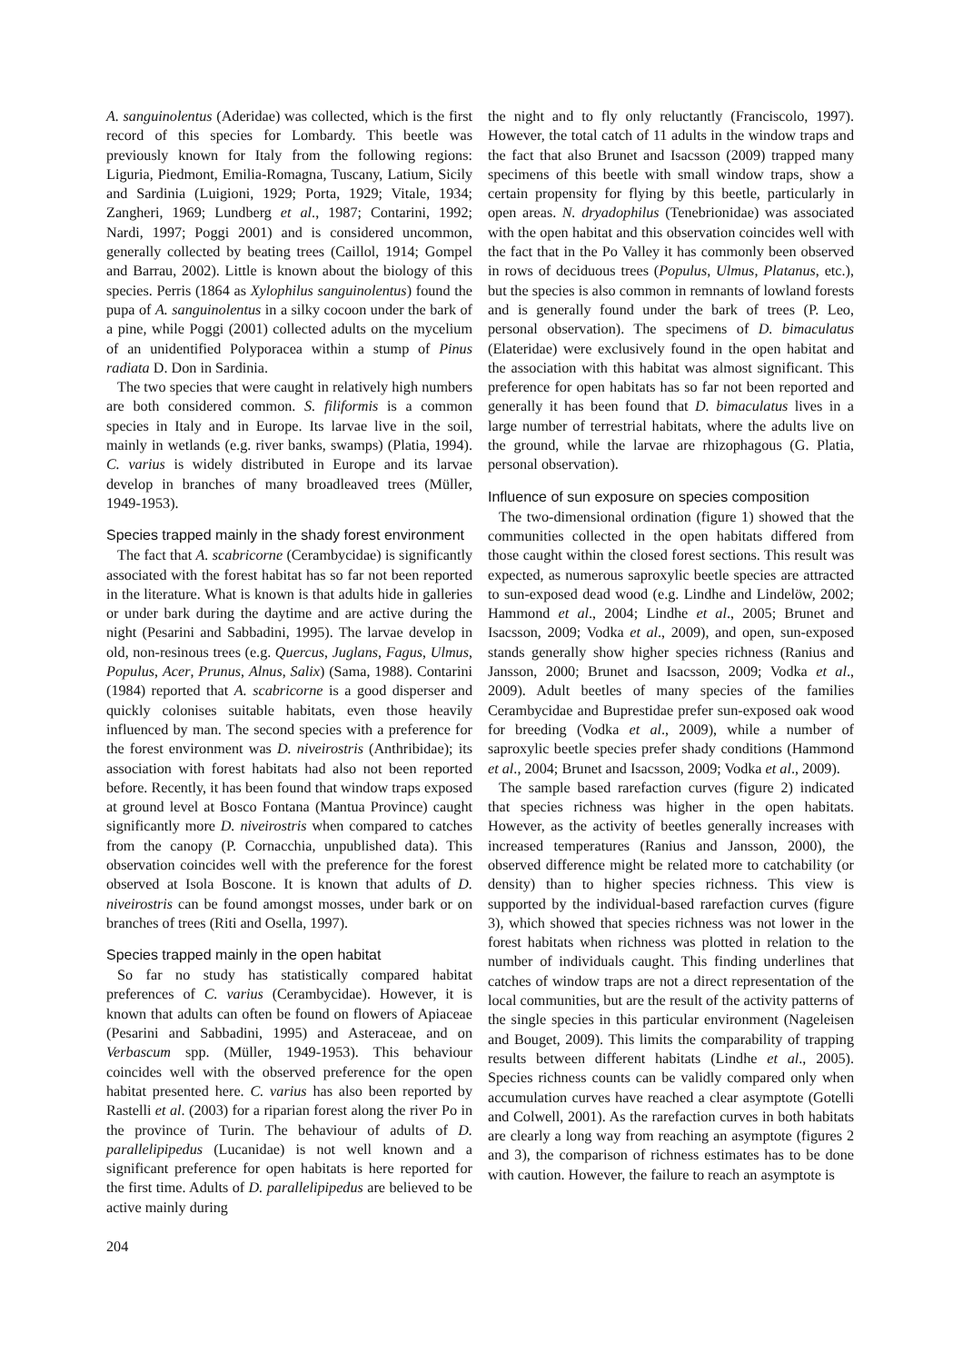A. sanguinolentus (Aderidae) was collected, which is the first record of this species for Lombardy. This beetle was previously known for Italy from the following regions: Liguria, Piedmont, Emilia-Romagna, Tuscany, Latium, Sicily and Sardinia (Luigioni, 1929; Porta, 1929; Vitale, 1934; Zangheri, 1969; Lundberg et al., 1987; Contarini, 1992; Nardi, 1997; Poggi 2001) and is considered uncommon, generally collected by beating trees (Caillol, 1914; Gompel and Barrau, 2002). Little is known about the biology of this species. Perris (1864 as Xylophilus sanguinolentus) found the pupa of A. sanguinolentus in a silky cocoon under the bark of a pine, while Poggi (2001) collected adults on the mycelium of an unidentified Polyporacea within a stump of Pinus radiata D. Don in Sardinia.
The two species that were caught in relatively high numbers are both considered common. S. filiformis is a common species in Italy and in Europe. Its larvae live in the soil, mainly in wetlands (e.g. river banks, swamps) (Platia, 1994). C. varius is widely distributed in Europe and its larvae develop in branches of many broadleaved trees (Müller, 1949-1953).
Species trapped mainly in the shady forest environment
The fact that A. scabricorne (Cerambycidae) is significantly associated with the forest habitat has so far not been reported in the literature. What is known is that adults hide in galleries or under bark during the daytime and are active during the night (Pesarini and Sabbadini, 1995). The larvae develop in old, non-resinous trees (e.g. Quercus, Juglans, Fagus, Ulmus, Populus, Acer, Prunus, Alnus, Salix) (Sama, 1988). Contarini (1984) reported that A. scabricorne is a good disperser and quickly colonises suitable habitats, even those heavily influenced by man. The second species with a preference for the forest environment was D. niveirostris (Anthribidae); its association with forest habitats had also not been reported before. Recently, it has been found that window traps exposed at ground level at Bosco Fontana (Mantua Province) caught significantly more D. niveirostris when compared to catches from the canopy (P. Cornacchia, unpublished data). This observation coincides well with the preference for the forest observed at Isola Boscone. It is known that adults of D. niveirostris can be found amongst mosses, under bark or on branches of trees (Riti and Osella, 1997).
Species trapped mainly in the open habitat
So far no study has statistically compared habitat preferences of C. varius (Cerambycidae). However, it is known that adults can often be found on flowers of Apiaceae (Pesarini and Sabbadini, 1995) and Asteraceae, and on Verbascum spp. (Müller, 1949-1953). This behaviour coincides well with the observed preference for the open habitat presented here. C. varius has also been reported by Rastelli et al. (2003) for a riparian forest along the river Po in the province of Turin. The behaviour of adults of D. parallelipipedus (Lucanidae) is not well known and a significant preference for open habitats is here reported for the first time. Adults of D. parallelipipedus are believed to be active mainly during
the night and to fly only reluctantly (Franciscolo, 1997). However, the total catch of 11 adults in the window traps and the fact that also Brunet and Isacsson (2009) trapped many specimens of this beetle with small window traps, show a certain propensity for flying by this beetle, particularly in open areas. N. dryadophilus (Tenebrionidae) was associated with the open habitat and this observation coincides well with the fact that in the Po Valley it has commonly been observed in rows of deciduous trees (Populus, Ulmus, Platanus, etc.), but the species is also common in remnants of lowland forests and is generally found under the bark of trees (P. Leo, personal observation). The specimens of D. bimaculatus (Elateridae) were exclusively found in the open habitat and the association with this habitat was almost significant. This preference for open habitats has so far not been reported and generally it has been found that D. bimaculatus lives in a large number of terrestrial habitats, where the adults live on the ground, while the larvae are rhizophagous (G. Platia, personal observation).
Influence of sun exposure on species composition
The two-dimensional ordination (figure 1) showed that the communities collected in the open habitats differed from those caught within the closed forest sections. This result was expected, as numerous saproxylic beetle species are attracted to sun-exposed dead wood (e.g. Lindhe and Lindelöw, 2002; Hammond et al., 2004; Lindhe et al., 2005; Brunet and Isacsson, 2009; Vodka et al., 2009), and open, sun-exposed stands generally show higher species richness (Ranius and Jansson, 2000; Brunet and Isacsson, 2009; Vodka et al., 2009). Adult beetles of many species of the families Cerambycidae and Buprestidae prefer sun-exposed oak wood for breeding (Vodka et al., 2009), while a number of saproxylic beetle species prefer shady conditions (Hammond et al., 2004; Brunet and Isacsson, 2009; Vodka et al., 2009).
The sample based rarefaction curves (figure 2) indicated that species richness was higher in the open habitats. However, as the activity of beetles generally increases with increased temperatures (Ranius and Jansson, 2000), the observed difference might be related more to catchability (or density) than to higher species richness. This view is supported by the individual-based rarefaction curves (figure 3), which showed that species richness was not lower in the forest habitats when richness was plotted in relation to the number of individuals caught. This finding underlines that catches of window traps are not a direct representation of the local communities, but are the result of the activity patterns of the single species in this particular environment (Nageleisen and Bouget, 2009). This limits the comparability of trapping results between different habitats (Lindhe et al., 2005). Species richness counts can be validly compared only when accumulation curves have reached a clear asymptote (Gotelli and Colwell, 2001). As the rarefaction curves in both habitats are clearly a long way from reaching an asymptote (figures 2 and 3), the comparison of richness estimates has to be done with caution. However, the failure to reach an asymptote is
204